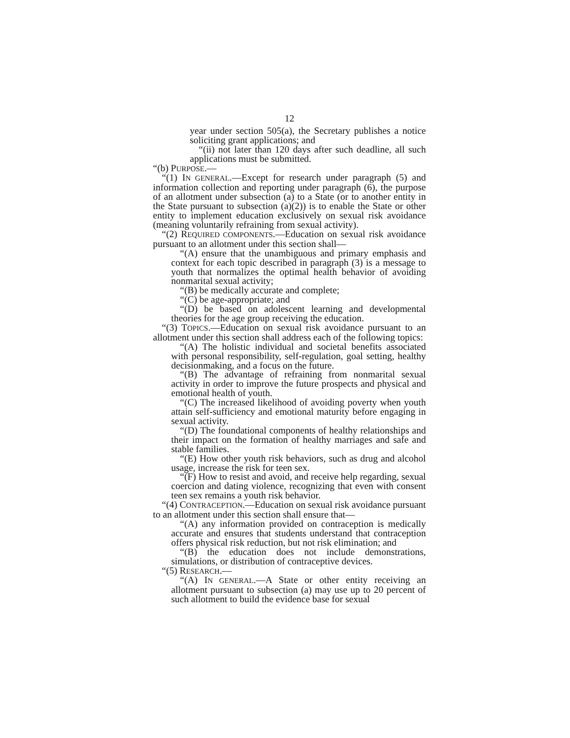12
year under section 505(a), the Secretary publishes a notice soliciting grant applications; and
“(ii) not later than 120 days after such deadline, all such applications must be submitted.
“(b) PURPOSE.—
“(1) IN GENERAL.—Except for research under paragraph (5) and information collection and reporting under paragraph (6), the purpose of an allotment under subsection (a) to a State (or to another entity in the State pursuant to subsection (a)(2)) is to enable the State or other entity to implement education exclusively on sexual risk avoidance (meaning voluntarily refraining from sexual activity).
“(2) REQUIRED COMPONENTS.—Education on sexual risk avoidance pursuant to an allotment under this section shall—
“(A) ensure that the unambiguous and primary emphasis and context for each topic described in paragraph (3) is a message to youth that normalizes the optimal health behavior of avoiding nonmarital sexual activity;
“(B) be medically accurate and complete;
“(C) be age-appropriate; and
“(D) be based on adolescent learning and developmental theories for the age group receiving the education.
“(3) TOPICS.—Education on sexual risk avoidance pursuant to an allotment under this section shall address each of the following topics:
“(A) The holistic individual and societal benefits associated with personal responsibility, self-regulation, goal setting, healthy decisionmaking, and a focus on the future.
“(B) The advantage of refraining from nonmarital sexual activity in order to improve the future prospects and physical and emotional health of youth.
“(C) The increased likelihood of avoiding poverty when youth attain self-sufficiency and emotional maturity before engaging in sexual activity.
“(D) The foundational components of healthy relationships and their impact on the formation of healthy marriages and safe and stable families.
“(E) How other youth risk behaviors, such as drug and alcohol usage, increase the risk for teen sex.
“(F) How to resist and avoid, and receive help regarding, sexual coercion and dating violence, recognizing that even with consent teen sex remains a youth risk behavior.
“(4) CONTRACEPTION.—Education on sexual risk avoidance pursuant to an allotment under this section shall ensure that—
“(A) any information provided on contraception is medically accurate and ensures that students understand that contraception offers physical risk reduction, but not risk elimination; and
“(B) the education does not include demonstrations, simulations, or distribution of contraceptive devices.
“(5) RESEARCH.—
“(A) IN GENERAL.—A State or other entity receiving an allotment pursuant to subsection (a) may use up to 20 percent of such allotment to build the evidence base for sexual